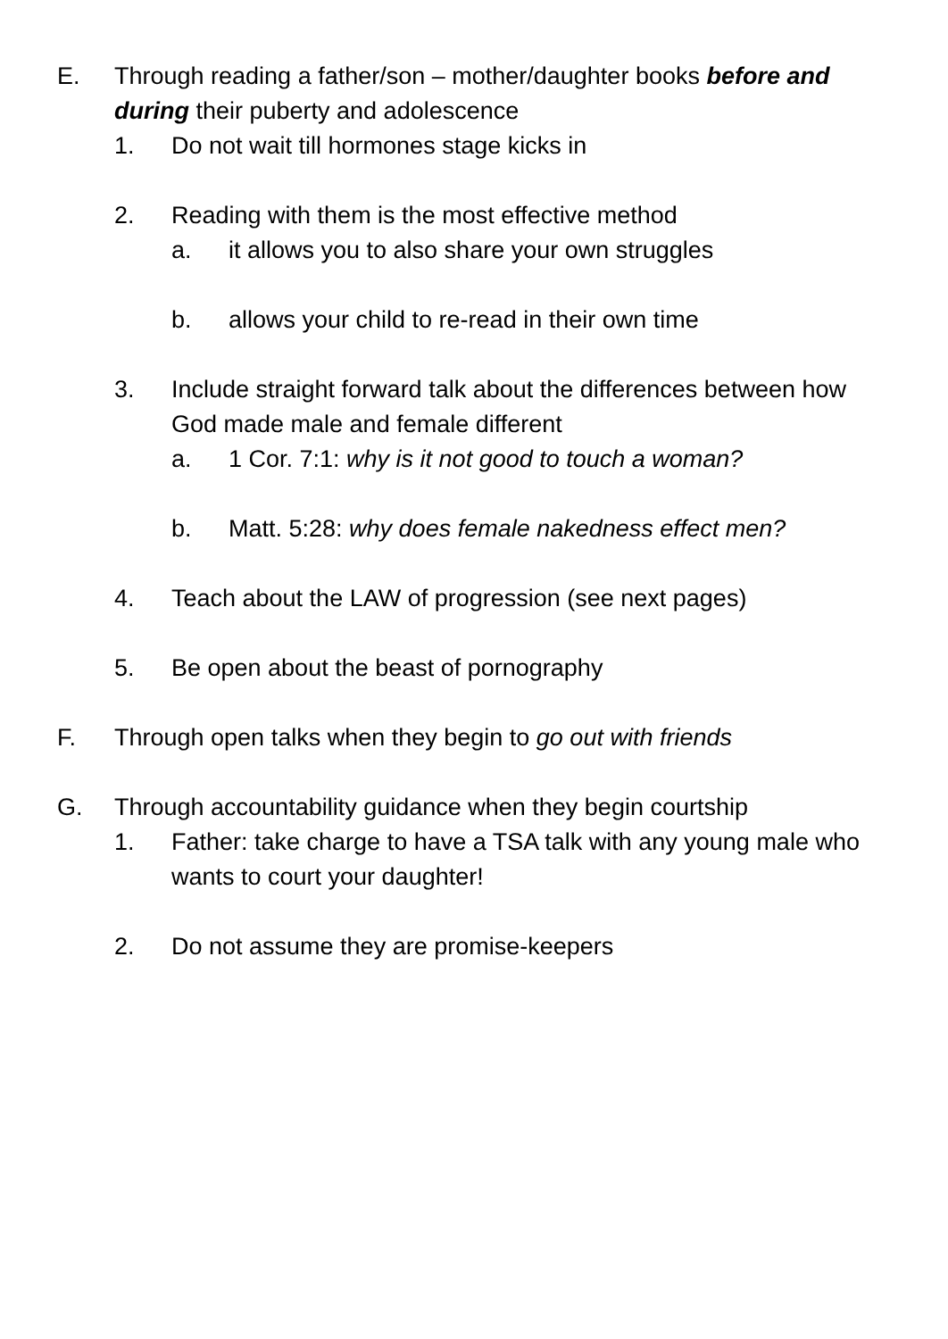E. Through reading a father/son – mother/daughter books before and during their puberty and adolescence
1. Do not wait till hormones stage kicks in
2. Reading with them is the most effective method
a. it allows you to also share your own struggles
b. allows your child to re-read in their own time
3. Include straight forward talk about the differences between how God made male and female different
a. 1 Cor. 7:1: why is it not good to touch a woman?
b. Matt. 5:28: why does female nakedness effect men?
4. Teach about the LAW of progression (see next pages)
5. Be open about the beast of pornography
F. Through open talks when they begin to go out with friends
G. Through accountability guidance when they begin courtship
1. Father: take charge to have a TSA talk with any young male who wants to court your daughter!
2. Do not assume they are promise-keepers